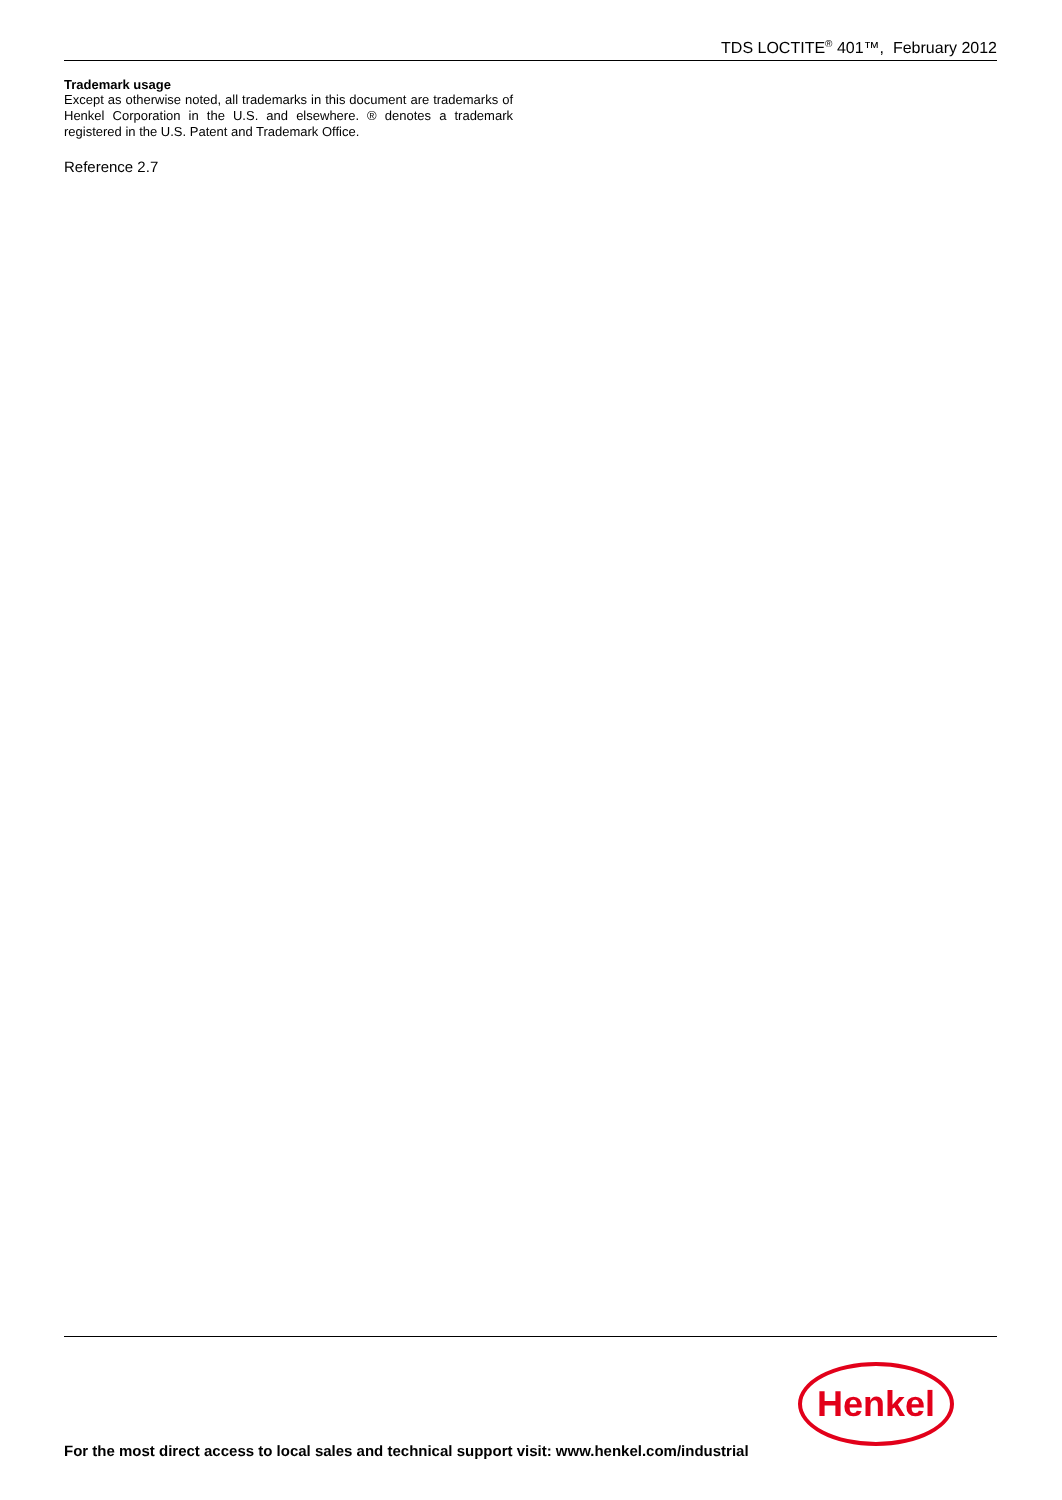TDS LOCTITE<sup>®</sup> 401™, February 2012
Trademark usage
Except as otherwise noted, all trademarks in this document are trademarks of Henkel Corporation in the U.S. and elsewhere. ® denotes a trademark registered in the U.S. Patent and Trademark Office.
Reference 2.7
Henkel
For the most direct access to local sales and technical support visit: www.henkel.com/industrial